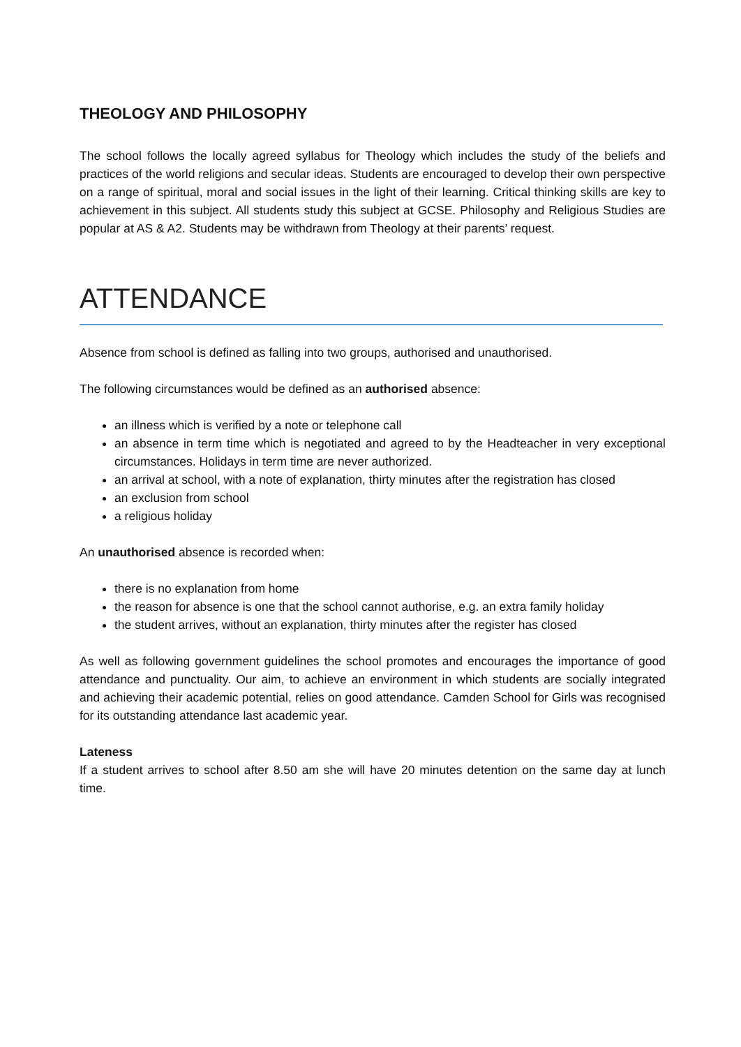THEOLOGY AND PHILOSOPHY
The school follows the locally agreed syllabus for Theology which includes the study of the beliefs and practices of the world religions and secular ideas. Students are encouraged to develop their own perspective on a range of spiritual, moral and social issues in the light of their learning. Critical thinking skills are key to achievement in this subject. All students study this subject at GCSE. Philosophy and Religious Studies are popular at AS & A2. Students may be withdrawn from Theology at their parents’ request.
ATTENDANCE
Absence from school is defined as falling into two groups, authorised and unauthorised.
The following circumstances would be defined as an authorised absence:
an illness which is verified by a note or telephone call
an absence in term time which is negotiated and agreed to by the Headteacher in very exceptional circumstances. Holidays in term time are never authorized.
an arrival at school, with a note of explanation, thirty minutes after the registration has closed
an exclusion from school
a religious holiday
An unauthorised absence is recorded when:
there is no explanation from home
the reason for absence is one that the school cannot authorise, e.g. an extra family holiday
the student arrives, without an explanation, thirty minutes after the register has closed
As well as following government guidelines the school promotes and encourages the importance of good attendance and punctuality. Our aim, to achieve an environment in which students are socially integrated and achieving their academic potential, relies on good attendance. Camden School for Girls was recognised for its outstanding attendance last academic year.
Lateness
If a student arrives to school after 8.50 am she will have 20 minutes detention on the same day at lunch time.